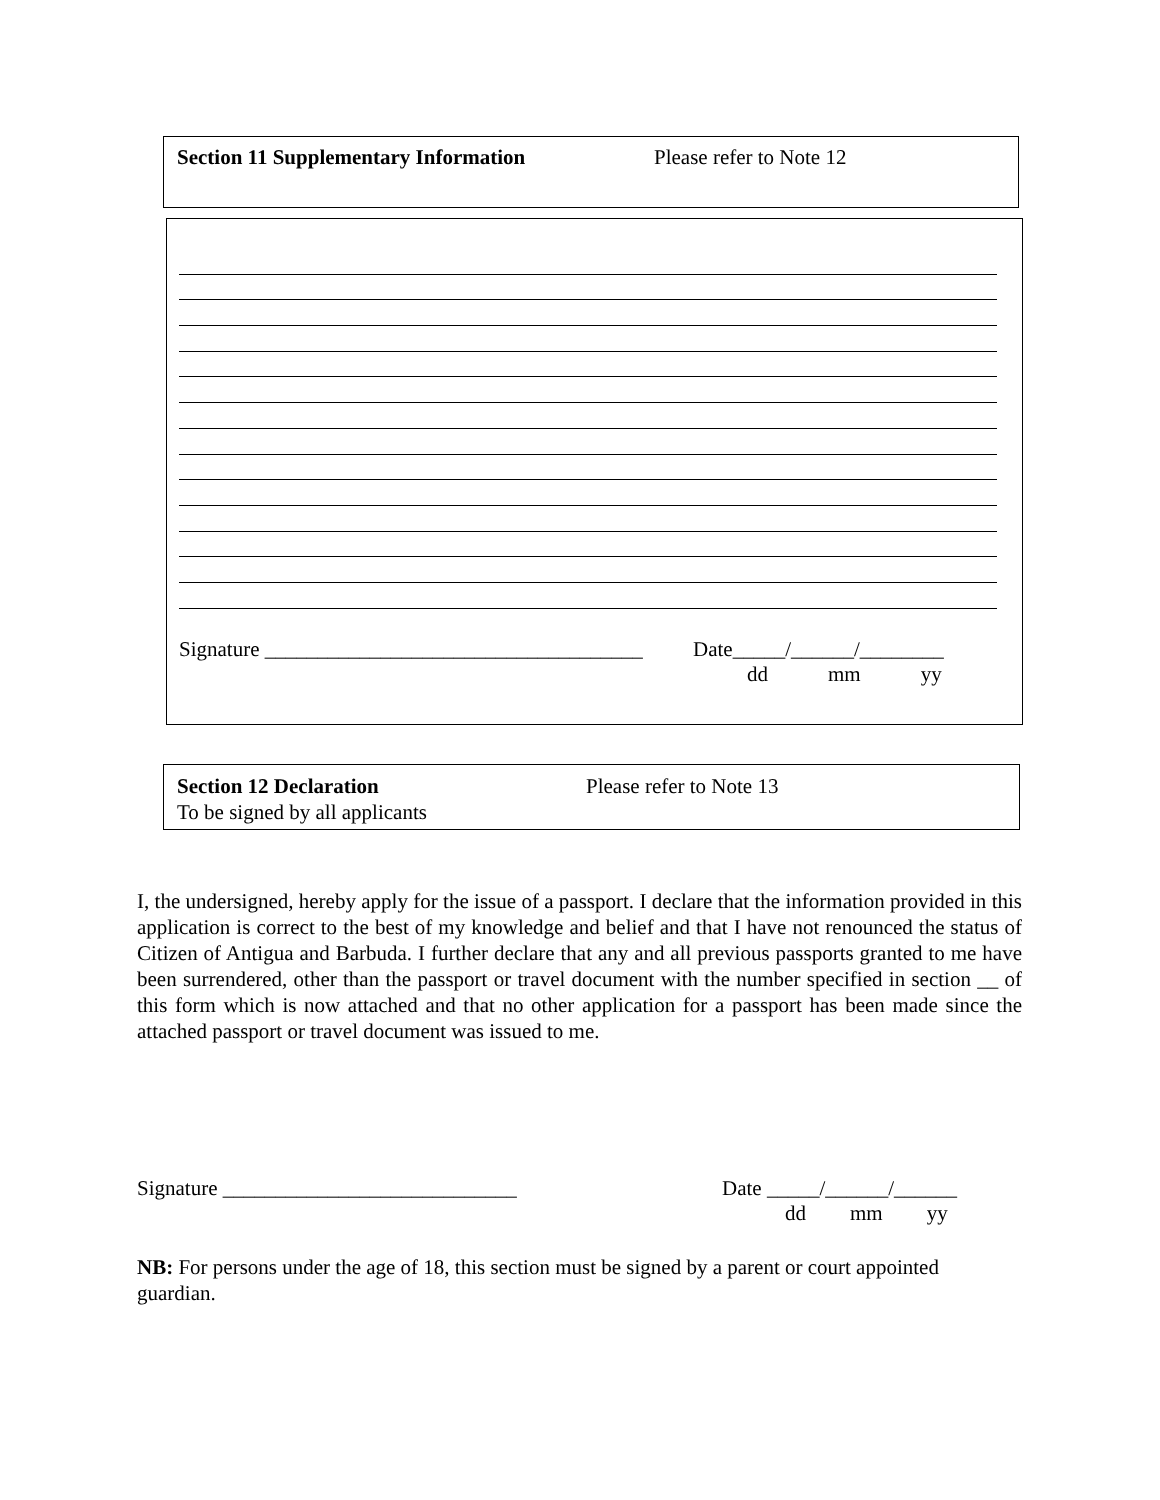Section 11 Supplementary Information Please refer to Note 12
Signature ____________________________________ Date_____/______/________
dd mm yy
Section 12 Declaration Please refer to Note 13
To be signed by all applicants
I, the undersigned, hereby apply for the issue of a passport. I declare that the information provided in this application is correct to the best of my knowledge and belief and that I have not renounced the status of Citizen of Antigua and Barbuda. I further declare that any and all previous passports granted to me have been surrendered, other than the passport or travel document with the number specified in section __ of this form which is now attached and that no other application for a passport has been made since the attached passport or travel document was issued to me.
Signature ____________________________ Date _____/______/______
dd mm yy
NB: For persons under the age of 18, this section must be signed by a parent or court appointed guardian.